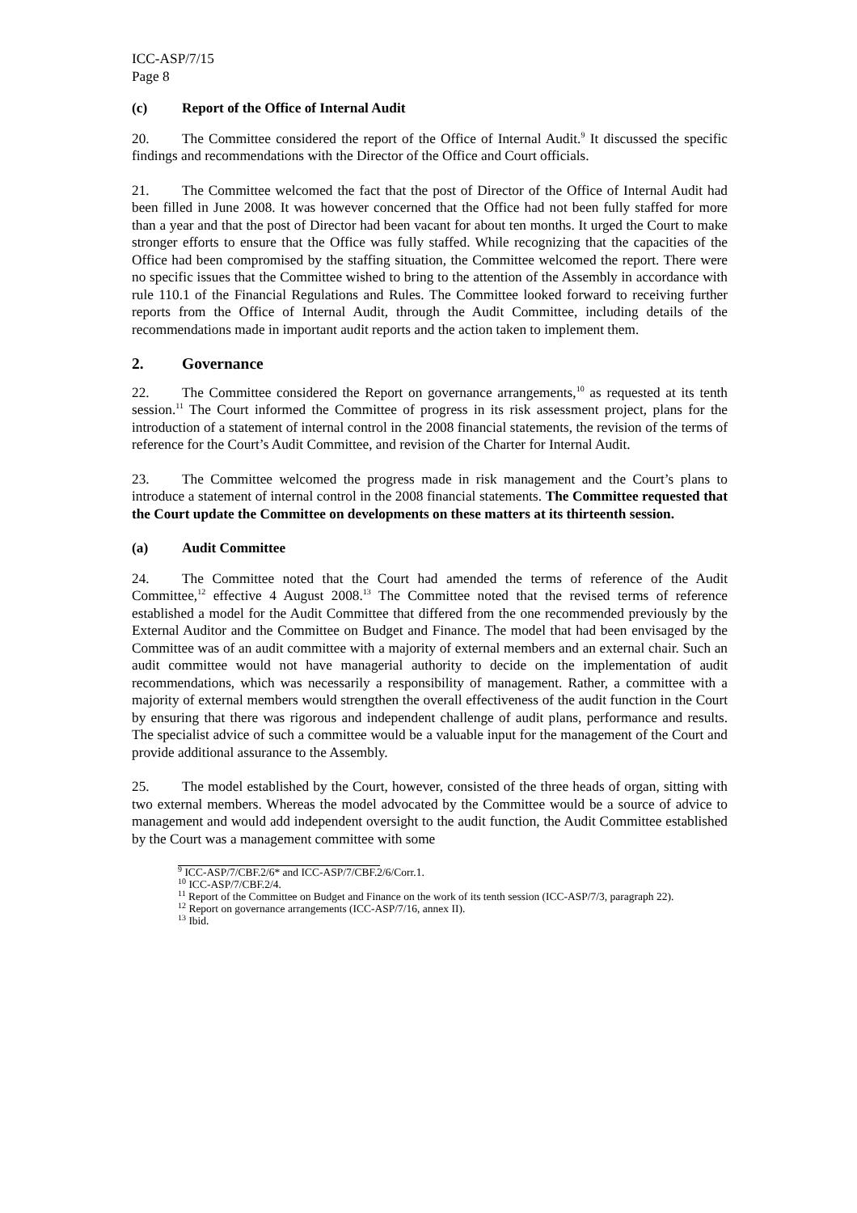ICC-ASP/7/15
Page 8
(c) Report of the Office of Internal Audit
20. The Committee considered the report of the Office of Internal Audit.<sup>9</sup> It discussed the specific findings and recommendations with the Director of the Office and Court officials.
21. The Committee welcomed the fact that the post of Director of the Office of Internal Audit had been filled in June 2008. It was however concerned that the Office had not been fully staffed for more than a year and that the post of Director had been vacant for about ten months. It urged the Court to make stronger efforts to ensure that the Office was fully staffed. While recognizing that the capacities of the Office had been compromised by the staffing situation, the Committee welcomed the report. There were no specific issues that the Committee wished to bring to the attention of the Assembly in accordance with rule 110.1 of the Financial Regulations and Rules. The Committee looked forward to receiving further reports from the Office of Internal Audit, through the Audit Committee, including details of the recommendations made in important audit reports and the action taken to implement them.
2. Governance
22. The Committee considered the Report on governance arrangements,<sup>10</sup> as requested at its tenth session.<sup>11</sup> The Court informed the Committee of progress in its risk assessment project, plans for the introduction of a statement of internal control in the 2008 financial statements, the revision of the terms of reference for the Court’s Audit Committee, and revision of the Charter for Internal Audit.
23. The Committee welcomed the progress made in risk management and the Court’s plans to introduce a statement of internal control in the 2008 financial statements. The Committee requested that the Court update the Committee on developments on these matters at its thirteenth session.
(a) Audit Committee
24. The Committee noted that the Court had amended the terms of reference of the Audit Committee,<sup>12</sup> effective 4 August 2008.<sup>13</sup> The Committee noted that the revised terms of reference established a model for the Audit Committee that differed from the one recommended previously by the External Auditor and the Committee on Budget and Finance. The model that had been envisaged by the Committee was of an audit committee with a majority of external members and an external chair. Such an audit committee would not have managerial authority to decide on the implementation of audit recommendations, which was necessarily a responsibility of management. Rather, a committee with a majority of external members would strengthen the overall effectiveness of the audit function in the Court by ensuring that there was rigorous and independent challenge of audit plans, performance and results. The specialist advice of such a committee would be a valuable input for the management of the Court and provide additional assurance to the Assembly.
25. The model established by the Court, however, consisted of the three heads of organ, sitting with two external members. Whereas the model advocated by the Committee would be a source of advice to management and would add independent oversight to the audit function, the Audit Committee established by the Court was a management committee with some
<sup>9</sup> ICC-ASP/7/CBF.2/6* and ICC-ASP/7/CBF.2/6/Corr.1.
<sup>10</sup> ICC-ASP/7/CBF.2/4.
<sup>11</sup> Report of the Committee on Budget and Finance on the work of its tenth session (ICC-ASP/7/3, paragraph 22).
<sup>12</sup> Report on governance arrangements (ICC-ASP/7/16, annex II).
<sup>13</sup> Ibid.